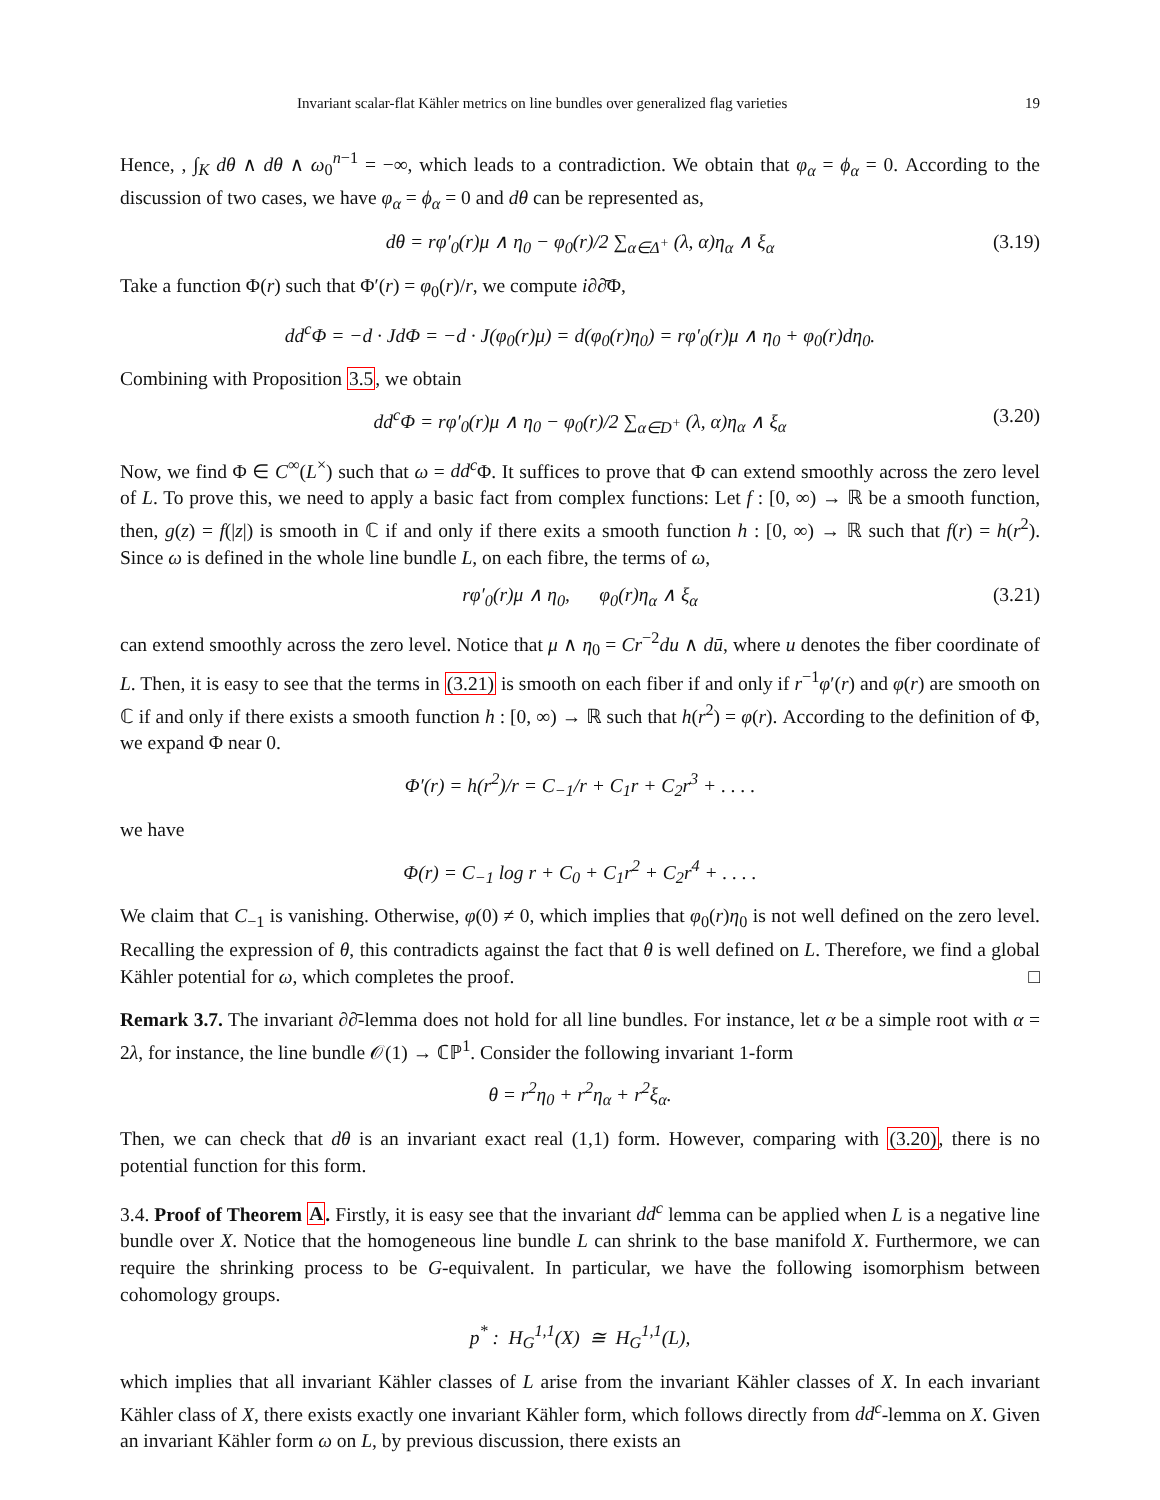Invariant scalar-flat Kähler metrics on line bundles over generalized flag varieties 19
Hence, , ∫<sub>K</sub> dθ ∧ dθ ∧ ω<sub>0</sub><sup>n−1</sup> = −∞, which leads to a contradiction. We obtain that φ<sub>α</sub> = ϕ<sub>α</sub> = 0. According to the discussion of two cases, we have φ<sub>α</sub> = ϕ<sub>α</sub> = 0 and dθ can be represented as,
dθ = rφ′<sub>0</sub>(r)μ ∧ η<sub>0</sub> − φ<sub>0</sub>(r)/2 ∑<sub>α∈Δ<sup>+</sup></sub> (λ, α)η<sub>α</sub> ∧ ξ<sub>α</sub> (3.19)
Take a function Φ(r) such that Φ′(r) = φ<sub>0</sub>(r)/r, we compute i∂∂̄Φ,
dd<sup>c</sup>Φ = −d · JdΦ = −d · J(φ<sub>0</sub>(r)μ) = d(φ<sub>0</sub>(r)η<sub>0</sub>) = rφ′<sub>0</sub>(r)μ ∧ η<sub>0</sub> + φ<sub>0</sub>(r)dη<sub>0</sub>.
Combining with Proposition 3.5, we obtain
dd<sup>c</sup>Φ = rφ′<sub>0</sub>(r)μ ∧ η<sub>0</sub> − φ<sub>0</sub>(r)/2 ∑<sub>α∈D<sup>+</sup></sub> (λ, α)η<sub>α</sub> ∧ ξ<sub>α</sub> (3.20)
Now, we find Φ ∈ C<sup>∞</sup>(L<sup>×</sup>) such that ω = dd<sup>c</sup> Φ. It suffices to prove that Φ can extend smoothly across the zero level of L. To prove this, we need to apply a basic fact from complex functions: Let f : [0, ∞) → ℝ be a smooth function, then, g(z) = f(|z|) is smooth in ℂ if and only if there exits a smooth function h : [0, ∞) → ℝ such that f(r) = h(r<sup>2</sup>). Since ω is defined in the whole line bundle L, on each fibre, the terms of ω,
rφ′<sub>0</sub>(r)μ ∧ η<sub>0</sub>, φ<sub>0</sub>(r)η<sub>α</sub> ∧ ξ<sub>α</sub> (3.21)
can extend smoothly across the zero level. Notice that μ ∧ η<sub>0</sub> = Cr<sup>−2</sup>du ∧ dū, where u denotes the fiber coordinate of L. Then, it is easy to see that the terms in (3.21) is smooth on each fiber if and only if r<sup>−1</sup>φ′(r) and φ(r) are smooth on ℂ if and only if there exists a smooth function h : [0, ∞) → ℝ such that h(r<sup>2</sup>) = φ(r). According to the definition of Φ, we expand Φ near 0.
Φ′(r) = h(r<sup>2</sup>)/r = C<sub>−1</sub>/r + C<sub>1</sub>r + C<sub>2</sub>r<sup>3</sup> + . . . .
we have
Φ(r) = C<sub>−1</sub> log r + C<sub>0</sub> + C<sub>1</sub>r<sup>2</sup> + C<sub>2</sub>r<sup>4</sup> + . . . .
We claim that C<sub>−1</sub> is vanishing. Otherwise, φ(0) ≠ 0, which implies that φ<sub>0</sub>(r)η<sub>0</sub> is not well defined on the zero level. Recalling the expression of θ, this contradicts against the fact that θ is well defined on L. Therefore, we find a global Kähler potential for ω, which completes the proof. □
Remark 3.7. The invariant ∂∂̄-lemma does not hold for all line bundles. For instance, let α be a simple root with α = 2λ, for instance, the line bundle 𝒪(1) → ℂℙ<sup>1</sup>. Consider the following invariant 1-form
θ = r<sup>2</sup>η<sub>0</sub> + r<sup>2</sup>η<sub>α</sub> + r<sup>2</sup>ξ<sub>α</sub>.
Then, we can check that dθ is an invariant exact real (1,1) form. However, comparing with (3.20), there is no potential function for this form.
3.4. Proof of Theorem A. Firstly, it is easy see that the invariant dd<sup>c</sup> lemma can be applied when L is a negative line bundle over X. Notice that the homogeneous line bundle L can shrink to the base manifold X. Furthermore, we can require the shrinking process to be G-equivalent. In particular, we have the following isomorphism between cohomology groups.
p<sup>*</sup> : H<sub>G</sub><sup>1,1</sup>(X) ≅ H<sub>G</sub><sup>1,1</sup>(L),
which implies that all invariant Kähler classes of L arise from the invariant Kähler classes of X. In each invariant Kähler class of X, there exists exactly one invariant Kähler form, which follows directly from dd<sup>c</sup>-lemma on X. Given an invariant Kähler form ω on L, by previous discussion, there exists an